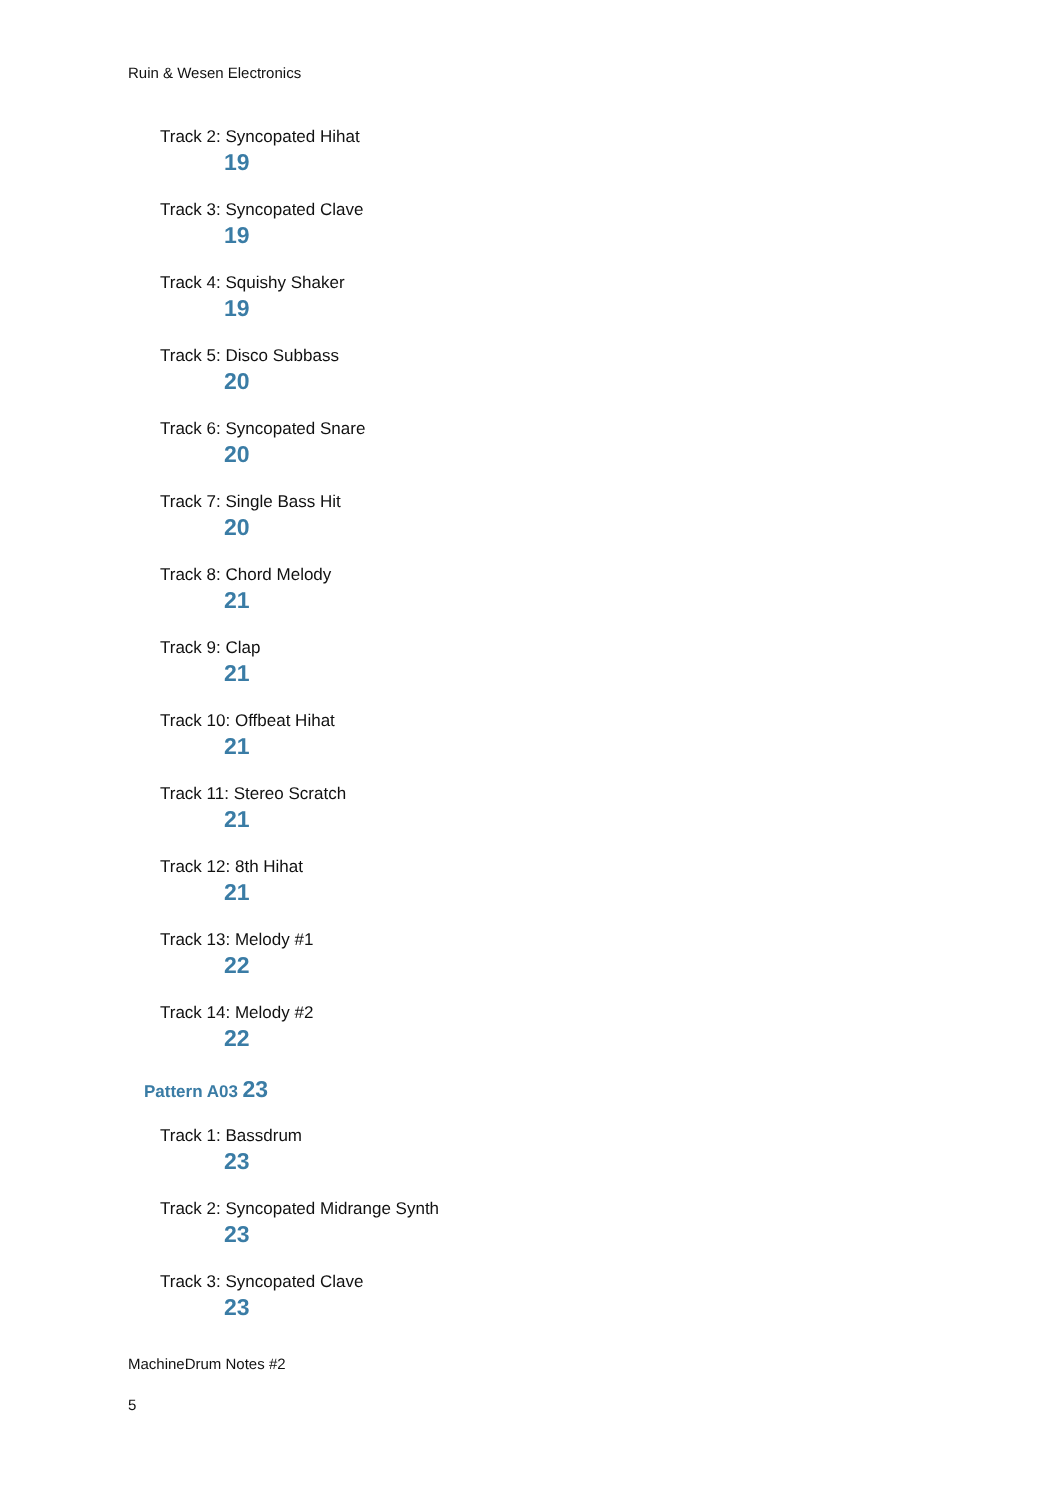Ruin & Wesen Electronics
Track 2: Syncopated Hihat
19
Track 3: Syncopated Clave
19
Track 4: Squishy Shaker
19
Track 5: Disco Subbass
20
Track 6: Syncopated Snare
20
Track 7: Single Bass Hit
20
Track 8: Chord Melody
21
Track 9: Clap
21
Track 10: Offbeat Hihat
21
Track 11: Stereo Scratch
21
Track 12: 8th Hihat
21
Track 13: Melody #1
22
Track 14: Melody #2
22
Pattern A03 23
Track 1: Bassdrum
23
Track 2: Syncopated Midrange Synth
23
Track 3: Syncopated Clave
23
MachineDrum Notes #2
5